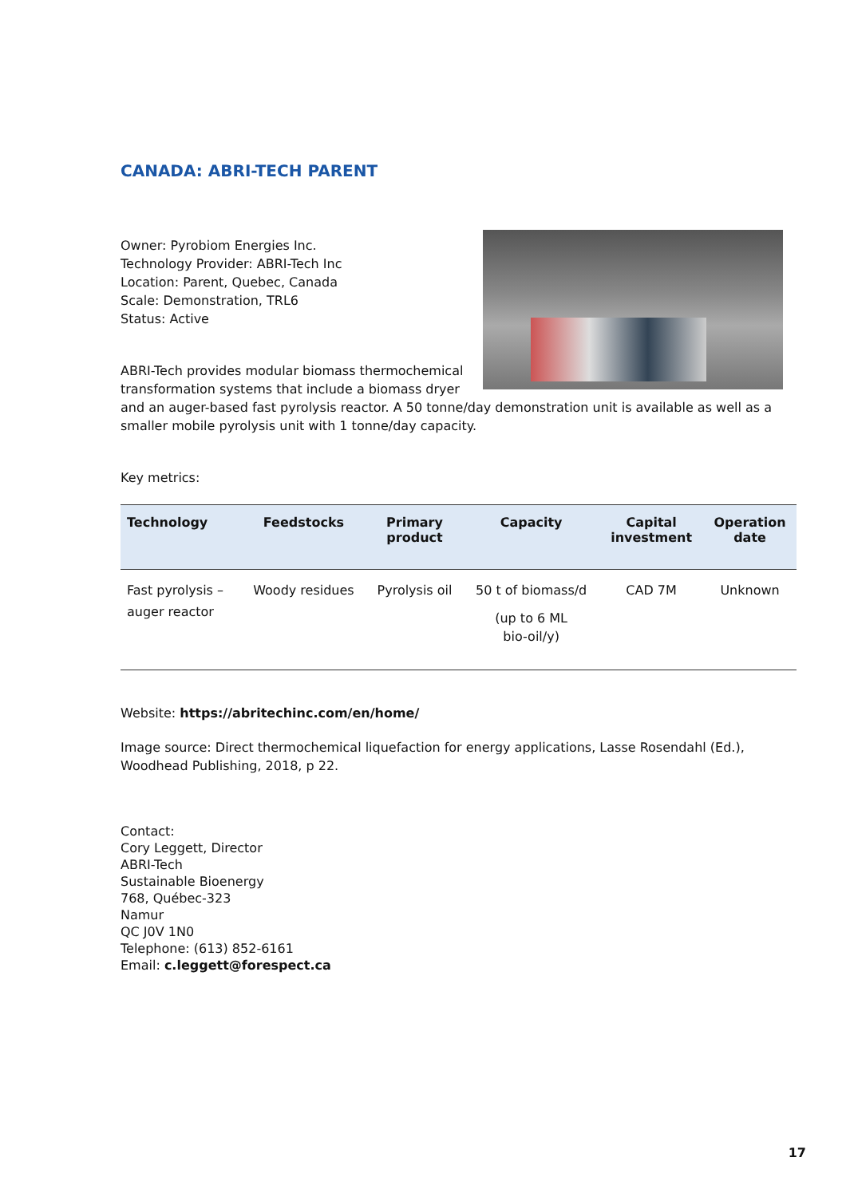CANADA: ABRI-TECH PARENT
Owner: Pyrobiom Energies Inc.
Technology Provider: ABRI-Tech Inc
Location: Parent, Quebec, Canada
Scale: Demonstration, TRL6
Status: Active
ABRI-Tech provides modular biomass thermochemical transformation systems that include a biomass dryer and an auger-based fast pyrolysis reactor. A 50 tonne/day demonstration unit is available as well as a smaller mobile pyrolysis unit with 1 tonne/day capacity.
Key metrics:
| Technology | Feedstocks | Primary product | Capacity | Capital investment | Operation date |
| --- | --- | --- | --- | --- | --- |
| Fast pyrolysis – auger reactor | Woody residues | Pyrolysis oil | 50 t of biomass/d (up to 6 ML bio-oil/y) | CAD 7M | Unknown |
Website: https://abritechinc.com/en/home/
Image source: Direct thermochemical liquefaction for energy applications, Lasse Rosendahl (Ed.), Woodhead Publishing, 2018, p 22.
Contact:
Cory Leggett, Director
ABRI-Tech
Sustainable Bioenergy
768, Québec-323
Namur
QC J0V 1N0
Telephone: (613) 852-6161
Email: c.leggett@forespect.ca
17